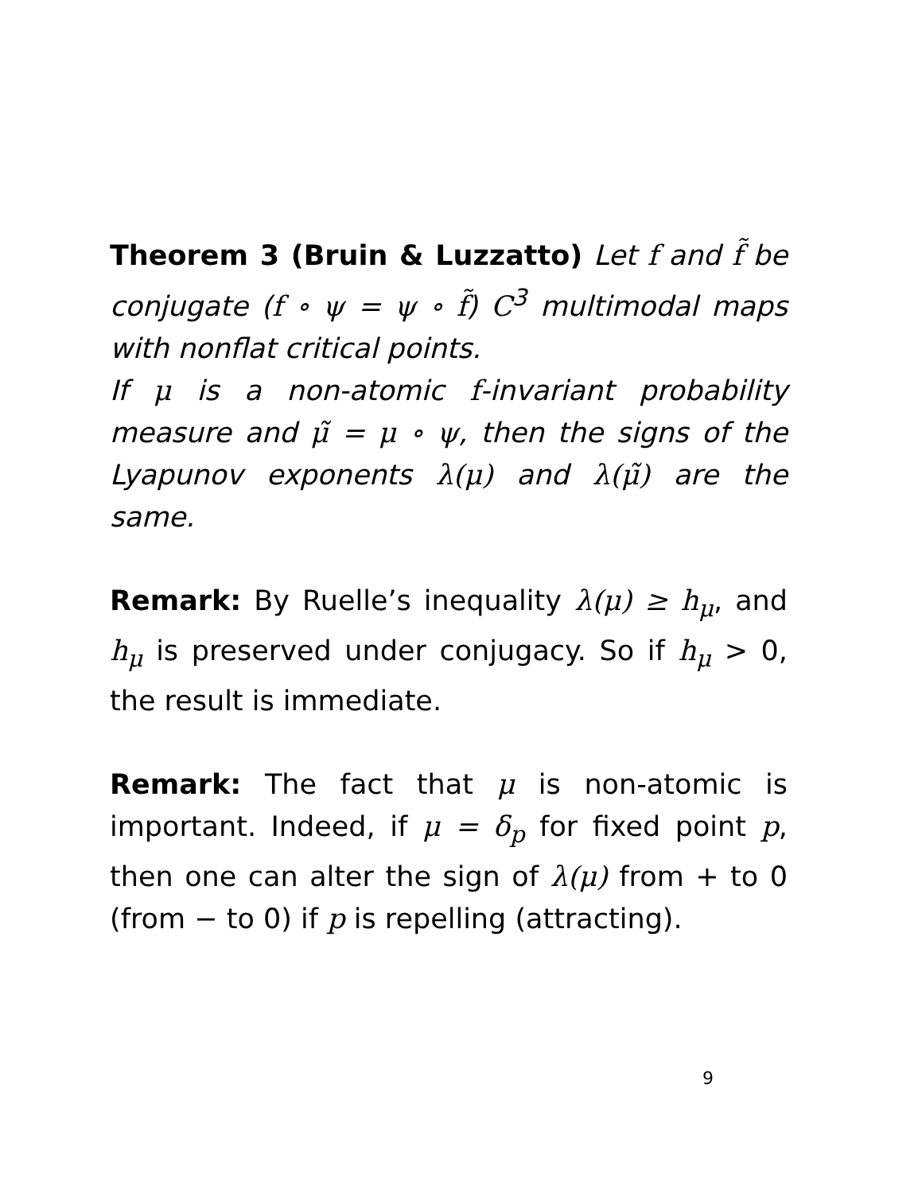Theorem 3 (Bruin & Luzzatto) Let f and f̃ be conjugate (f ∘ ψ = ψ ∘ f̃) C<sup>3</sup> multimodal maps with nonflat critical points.
If μ is a non-atomic f-invariant probability measure and μ̃ = μ ∘ ψ, then the signs of the Lyapunov exponents λ(μ) and λ(μ̃) are the same.
Remark: By Ruelle’s inequality λ(μ) ≥ h<sub>μ</sub>, and h<sub>μ</sub> is preserved under conjugacy. So if h<sub>μ</sub> > 0, the result is immediate.
Remark: The fact that μ is non-atomic is important. Indeed, if μ = δ<sub>p</sub> for fixed point p, then one can alter the sign of λ(μ) from + to 0 (from − to 0) if p is repelling (attracting).
9